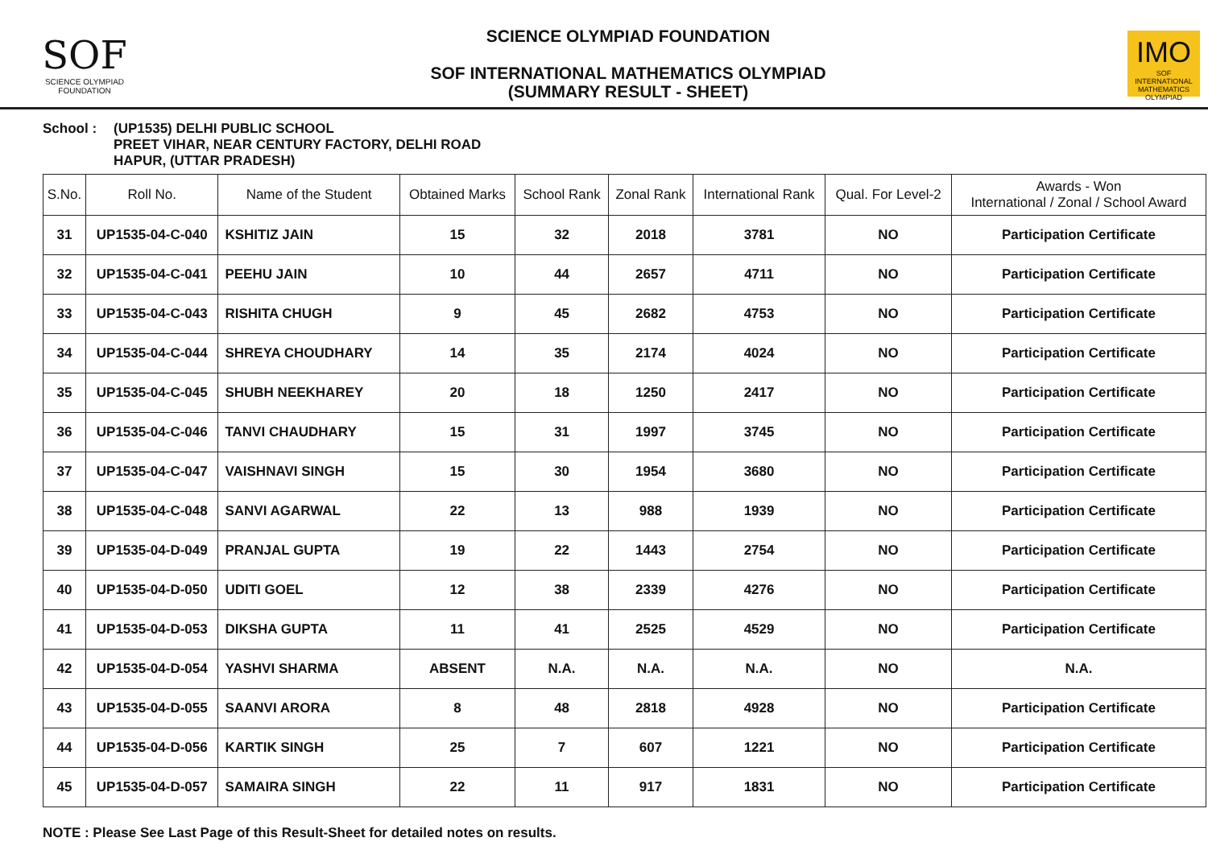SOF
SCIENCE OLYMPIAD FOUNDATION
SCIENCE OLYMPIAD FOUNDATION
SOF INTERNATIONAL MATHEMATICS OLYMPIAD
(SUMMARY RESULT - SHEET)
IMO
SOF INTERNATIONAL MATHEMATICS OLYMPIAD
School : (UP1535) DELHI PUBLIC SCHOOL
PREET VIHAR, NEAR CENTURY FACTORY, DELHI ROAD
HAPUR, (UTTAR PRADESH)
| S.No. | Roll No. | Name of the Student | Obtained Marks | School Rank | Zonal Rank | International Rank | Qual. For Level-2 | Awards - Won International / Zonal / School Award |
| --- | --- | --- | --- | --- | --- | --- | --- | --- |
| 31 | UP1535-04-C-040 | KSHITIZ JAIN | 15 | 32 | 2018 | 3781 | NO | Participation Certificate |
| 32 | UP1535-04-C-041 | PEEHU JAIN | 10 | 44 | 2657 | 4711 | NO | Participation Certificate |
| 33 | UP1535-04-C-043 | RISHITA CHUGH | 9 | 45 | 2682 | 4753 | NO | Participation Certificate |
| 34 | UP1535-04-C-044 | SHREYA CHOUDHARY | 14 | 35 | 2174 | 4024 | NO | Participation Certificate |
| 35 | UP1535-04-C-045 | SHUBH NEEKHAREY | 20 | 18 | 1250 | 2417 | NO | Participation Certificate |
| 36 | UP1535-04-C-046 | TANVI CHAUDHARY | 15 | 31 | 1997 | 3745 | NO | Participation Certificate |
| 37 | UP1535-04-C-047 | VAISHNAVI SINGH | 15 | 30 | 1954 | 3680 | NO | Participation Certificate |
| 38 | UP1535-04-C-048 | SANVI AGARWAL | 22 | 13 | 988 | 1939 | NO | Participation Certificate |
| 39 | UP1535-04-D-049 | PRANJAL GUPTA | 19 | 22 | 1443 | 2754 | NO | Participation Certificate |
| 40 | UP1535-04-D-050 | UDITI GOEL | 12 | 38 | 2339 | 4276 | NO | Participation Certificate |
| 41 | UP1535-04-D-053 | DIKSHA GUPTA | 11 | 41 | 2525 | 4529 | NO | Participation Certificate |
| 42 | UP1535-04-D-054 | YASHVI SHARMA | ABSENT | N.A. | N.A. | N.A. | NO | N.A. |
| 43 | UP1535-04-D-055 | SAANVI ARORA | 8 | 48 | 2818 | 4928 | NO | Participation Certificate |
| 44 | UP1535-04-D-056 | KARTIK SINGH | 25 | 7 | 607 | 1221 | NO | Participation Certificate |
| 45 | UP1535-04-D-057 | SAMAIRA SINGH | 22 | 11 | 917 | 1831 | NO | Participation Certificate |
NOTE : Please See Last Page of this Result-Sheet for detailed notes on results.